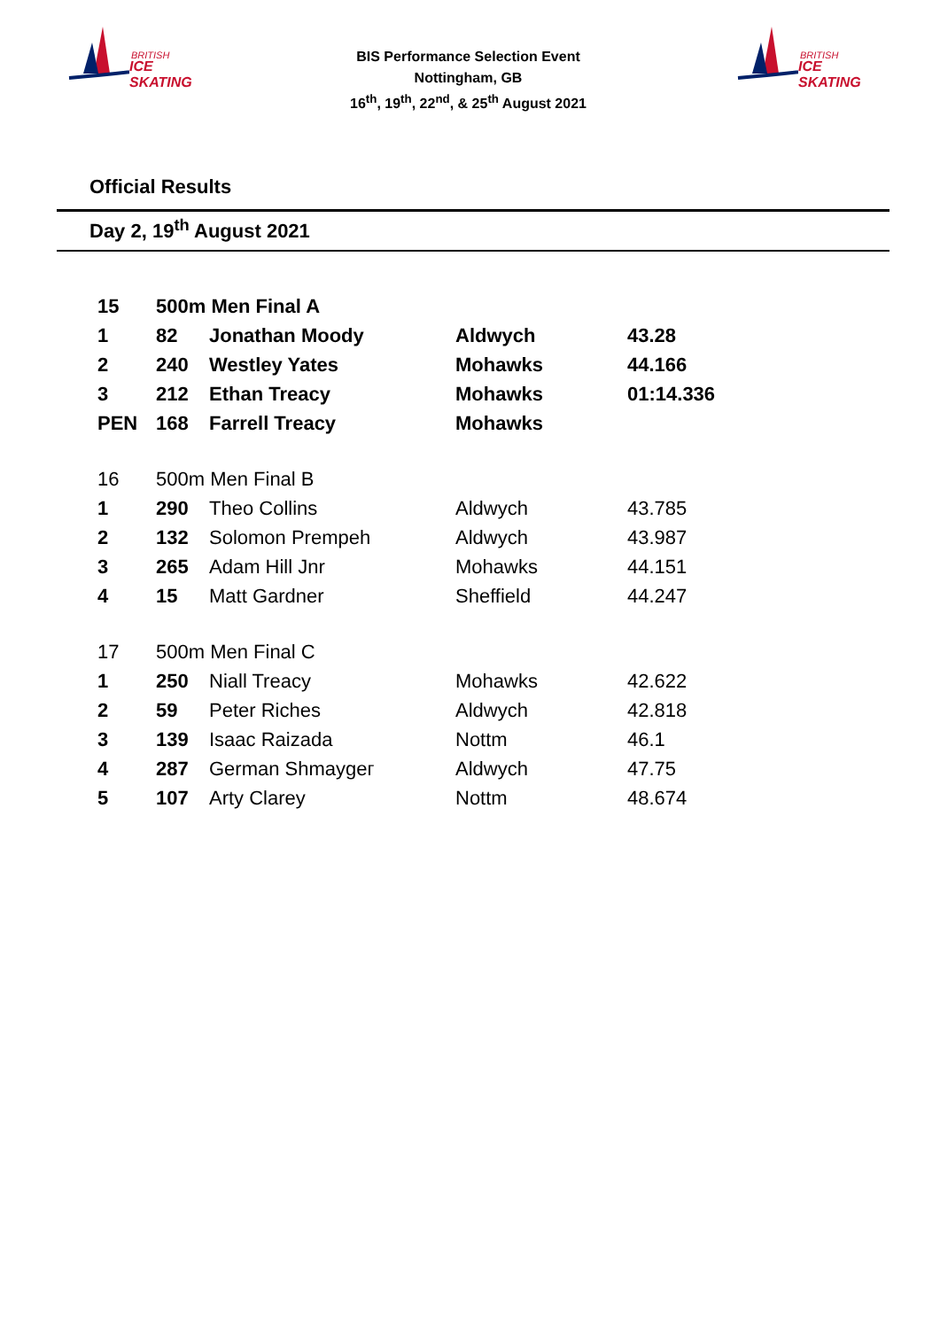BRITISH
ICE SKATING
BIS Performance Selection Event
Nottingham, GB
16<sup>th</sup>, 19<sup>th</sup>, 22<sup>nd</sup>, & 25<sup>th</sup> August 2021
BRITISH
ICE SKATING
Official Results
Day 2, 19<sup>th</sup> August 2021
| 15 | 500m Men Final A | | | |
| 1 | 82 | Jonathan Moody | Aldwych | 43.28 |
| 2 | 240 | Westley Yates | Mohawks | 44.166 |
| 3 | 212 | Ethan Treacy | Mohawks | 01:14.336 |
| PEN | 168 | Farrell Treacy | Mohawks | |
| 16 | 500m Men Final B | | | |
| 1 | 290 | Theo Collins | Aldwych | 43.785 |
| 2 | 132 | Solomon Prempeh | Aldwych | 43.987 |
| 3 | 265 | Adam Hill Jnr | Mohawks | 44.151 |
| 4 | 15 | Matt Gardner | Sheffield | 44.247 |
| 17 | 500m Men Final C | | | |
| 1 | 250 | Niall Treacy | Mohawks | 42.622 |
| 2 | 59 | Peter Riches | Aldwych | 42.818 |
| 3 | 139 | Isaac Raizada | Nottm | 46.1 |
| 4 | 287 | German Shmaygeг | Aldwych | 47.75 |
| 5 | 107 | Arty Clarey | Nottm | 48.674 |